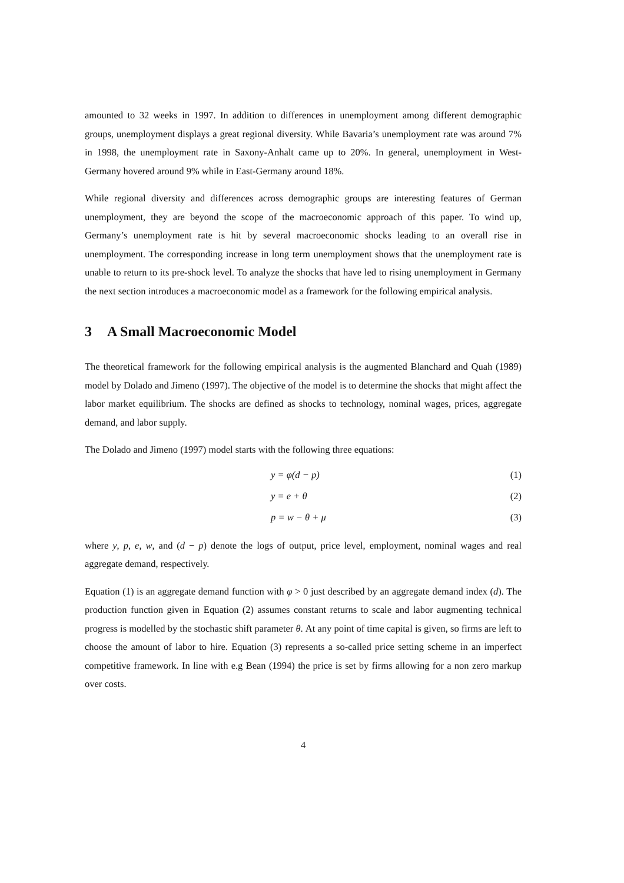amounted to 32 weeks in 1997. In addition to differences in unemployment among different demographic groups, unemployment displays a great regional diversity. While Bavaria’s unemployment rate was around 7% in 1998, the unemployment rate in Saxony-Anhalt came up to 20%. In general, unemployment in West-Germany hovered around 9% while in East-Germany around 18%.
While regional diversity and differences across demographic groups are interesting features of German unemployment, they are beyond the scope of the macroeconomic approach of this paper. To wind up, Germany’s unemployment rate is hit by several macroeconomic shocks leading to an overall rise in unemployment. The corresponding increase in long term unemployment shows that the unemployment rate is unable to return to its pre-shock level. To analyze the shocks that have led to rising unemployment in Germany the next section introduces a macroeconomic model as a framework for the following empirical analysis.
3 A Small Macroeconomic Model
The theoretical framework for the following empirical analysis is the augmented Blanchard and Quah (1989) model by Dolado and Jimeno (1997). The objective of the model is to determine the shocks that might affect the labor market equilibrium. The shocks are defined as shocks to technology, nominal wages, prices, aggregate demand, and labor supply.
The Dolado and Jimeno (1997) model starts with the following three equations:
y = φ(d − p) (1)
y = e + θ (2)
p = w − θ + μ (3)
where y, p, e, w, and (d − p) denote the logs of output, price level, employment, nominal wages and real aggregate demand, respectively.
Equation (1) is an aggregate demand function with φ > 0 just described by an aggregate demand index (d). The production function given in Equation (2) assumes constant returns to scale and labor augmenting technical progress is modelled by the stochastic shift parameter θ. At any point of time capital is given, so firms are left to choose the amount of labor to hire. Equation (3) represents a so-called price setting scheme in an imperfect competitive framework. In line with e.g Bean (1994) the price is set by firms allowing for a non zero markup over costs.
4